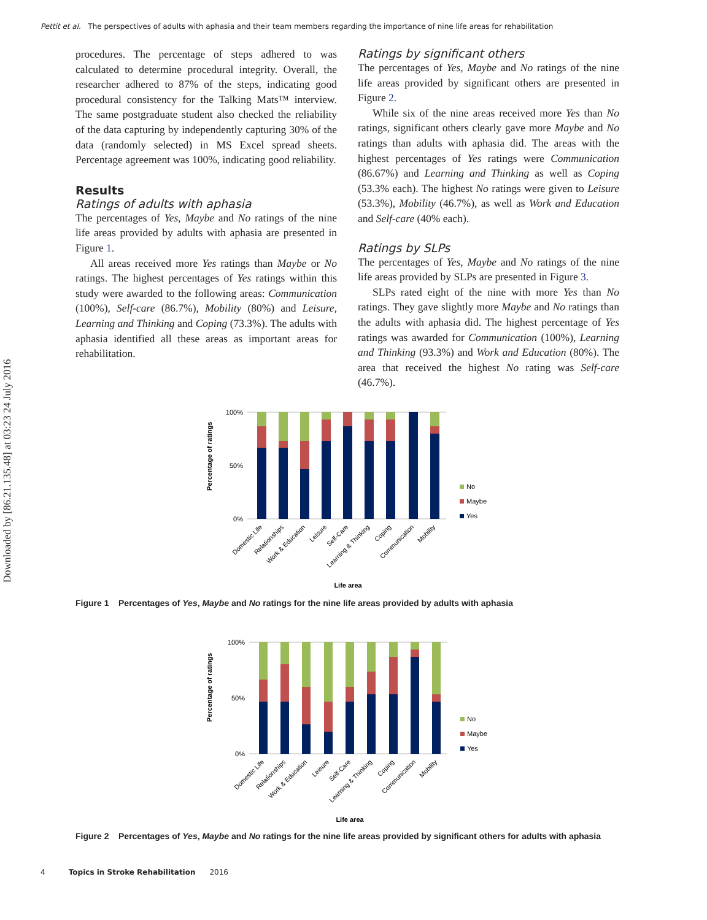Pettit et al. The perspectives of adults with aphasia and their team members regarding the importance of nine life areas for rehabilitation
Downloaded by [86.21.135.48] at 03:23 24 July 2016
procedures. The percentage of steps adhered to was calculated to determine procedural integrity. Overall, the researcher adhered to 87% of the steps, indicating good procedural consistency for the Talking Mats™ interview. The same postgraduate student also checked the reliability of the data capturing by independently capturing 30% of the data (randomly selected) in MS Excel spread sheets. Percentage agreement was 100%, indicating good reliability.
Results
Ratings of adults with aphasia
The percentages of Yes, Maybe and No ratings of the nine life areas provided by adults with aphasia are presented in Figure 1.
All areas received more Yes ratings than Maybe or No ratings. The highest percentages of Yes ratings within this study were awarded to the following areas: Communication (100%), Self-care (86.7%), Mobility (80%) and Leisure, Learning and Thinking and Coping (73.3%). The adults with aphasia identified all these areas as important areas for rehabilitation.
Ratings by significant others
The percentages of Yes, Maybe and No ratings of the nine life areas provided by significant others are presented in Figure 2.
While six of the nine areas received more Yes than No ratings, significant others clearly gave more Maybe and No ratings than adults with aphasia did. The areas with the highest percentages of Yes ratings were Communication (86.67%) and Learning and Thinking as well as Coping (53.3% each). The highest No ratings were given to Leisure (53.3%), Mobility (46.7%), as well as Work and Education and Self-care (40% each).
Ratings by SLPs
The percentages of Yes, Maybe and No ratings of the nine life areas provided by SLPs are presented in Figure 3.
SLPs rated eight of the nine with more Yes than No ratings. They gave slightly more Maybe and No ratings than the adults with aphasia did. The highest percentage of Yes ratings was awarded for Communication (100%), Learning and Thinking (93.3%) and Work and Education (80%). The area that received the highest No rating was Self-care (46.7%).
100%
50%
0%
Percentage of ratings
No
Maybe
Yes
Domestic Life
Relationships
Work & Education
Leisure
Self-Care
Learning & Thinking
Coping
Communication
Mobility
Life area
Figure 1 Percentages of Yes, Maybe and No ratings for the nine life areas provided by adults with aphasia
100%
50%
0%
Percentage of ratings
No
Maybe
Yes
Domestic Life
Relationships
Work & Education
Leisure
Self-Care
Learning & Thinking
Coping
Communication
Mobility
Life area
Figure 2 Percentages of Yes, Maybe and No ratings for the nine life areas provided by significant others for adults with aphasia
4 Topics in Stroke Rehabilitation 2016